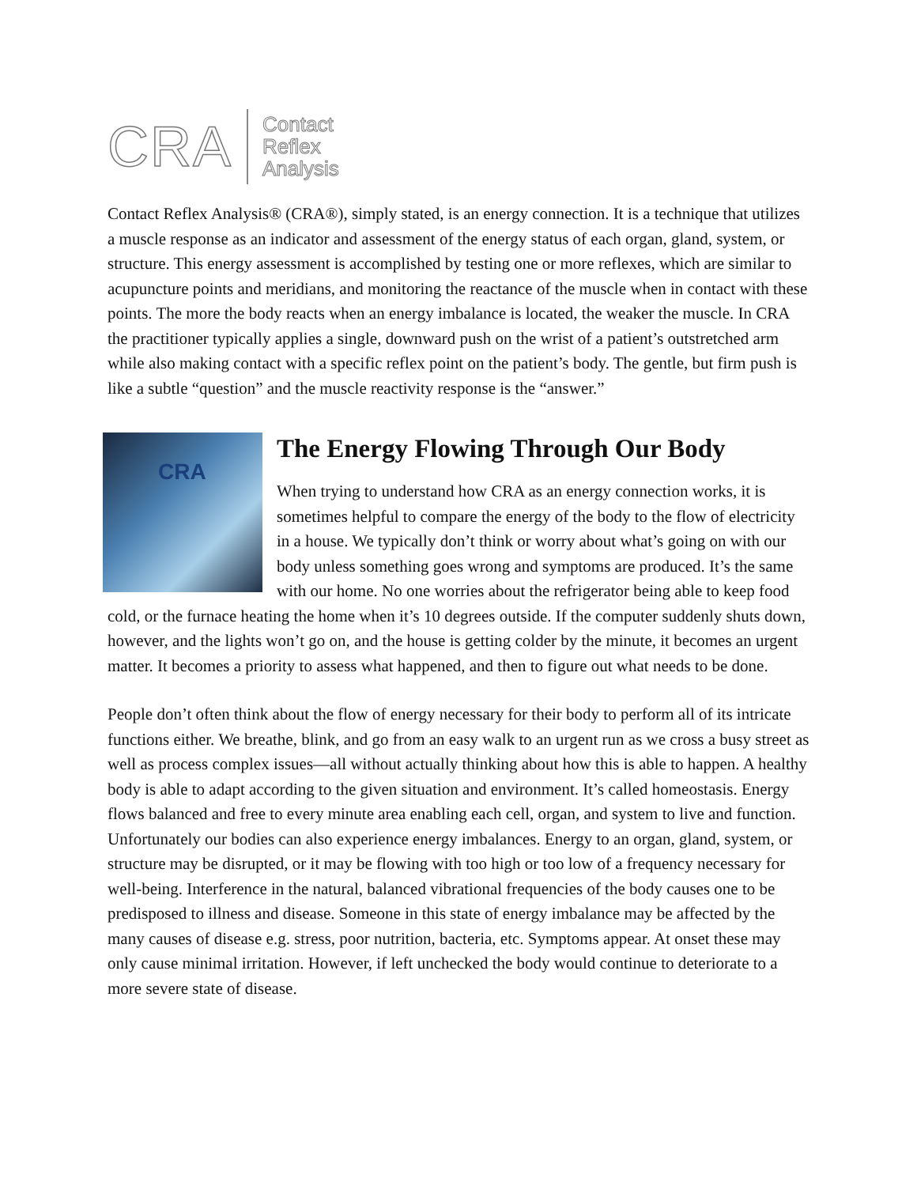CRA
Contact
Reflex
Analysis
Contact Reflex Analysis® (CRA®), simply stated, is an energy connection. It is a technique that utilizes a muscle response as an indicator and assessment of the energy status of each organ, gland, system, or structure. This energy assessment is accomplished by testing one or more reflexes, which are similar to acupuncture points and meridians, and monitoring the reactance of the muscle when in contact with these points. The more the body reacts when an energy imbalance is located, the weaker the muscle. In CRA the practitioner typically applies a single, downward push on the wrist of a patient’s outstretched arm while also making contact with a specific reflex point on the patient’s body. The gentle, but firm push is like a subtle “question” and the muscle reactivity response is the “answer.”
CRA
The Energy Flowing Through Our Body
When trying to understand how CRA as an energy connection works, it is sometimes helpful to compare the energy of the body to the flow of electricity in a house. We typically don’t think or worry about what’s going on with our body unless something goes wrong and symptoms are produced. It’s the same with our home. No one worries about the refrigerator being able to keep food cold, or the furnace heating the home when it’s 10 degrees outside. If the computer suddenly shuts down, however, and the lights won’t go on, and the house is getting colder by the minute, it becomes an urgent matter. It becomes a priority to assess what happened, and then to figure out what needs to be done.
People don’t often think about the flow of energy necessary for their body to perform all of its intricate functions either. We breathe, blink, and go from an easy walk to an urgent run as we cross a busy street as well as process complex issues—all without actually thinking about how this is able to happen. A healthy body is able to adapt according to the given situation and environment. It’s called homeostasis. Energy flows balanced and free to every minute area enabling each cell, organ, and system to live and function. Unfortunately our bodies can also experience energy imbalances. Energy to an organ, gland, system, or structure may be disrupted, or it may be flowing with too high or too low of a frequency necessary for well-being. Interference in the natural, balanced vibrational frequencies of the body causes one to be predisposed to illness and disease. Someone in this state of energy imbalance may be affected by the many causes of disease e.g. stress, poor nutrition, bacteria, etc. Symptoms appear. At onset these may only cause minimal irritation. However, if left unchecked the body would continue to deteriorate to a more severe state of disease.